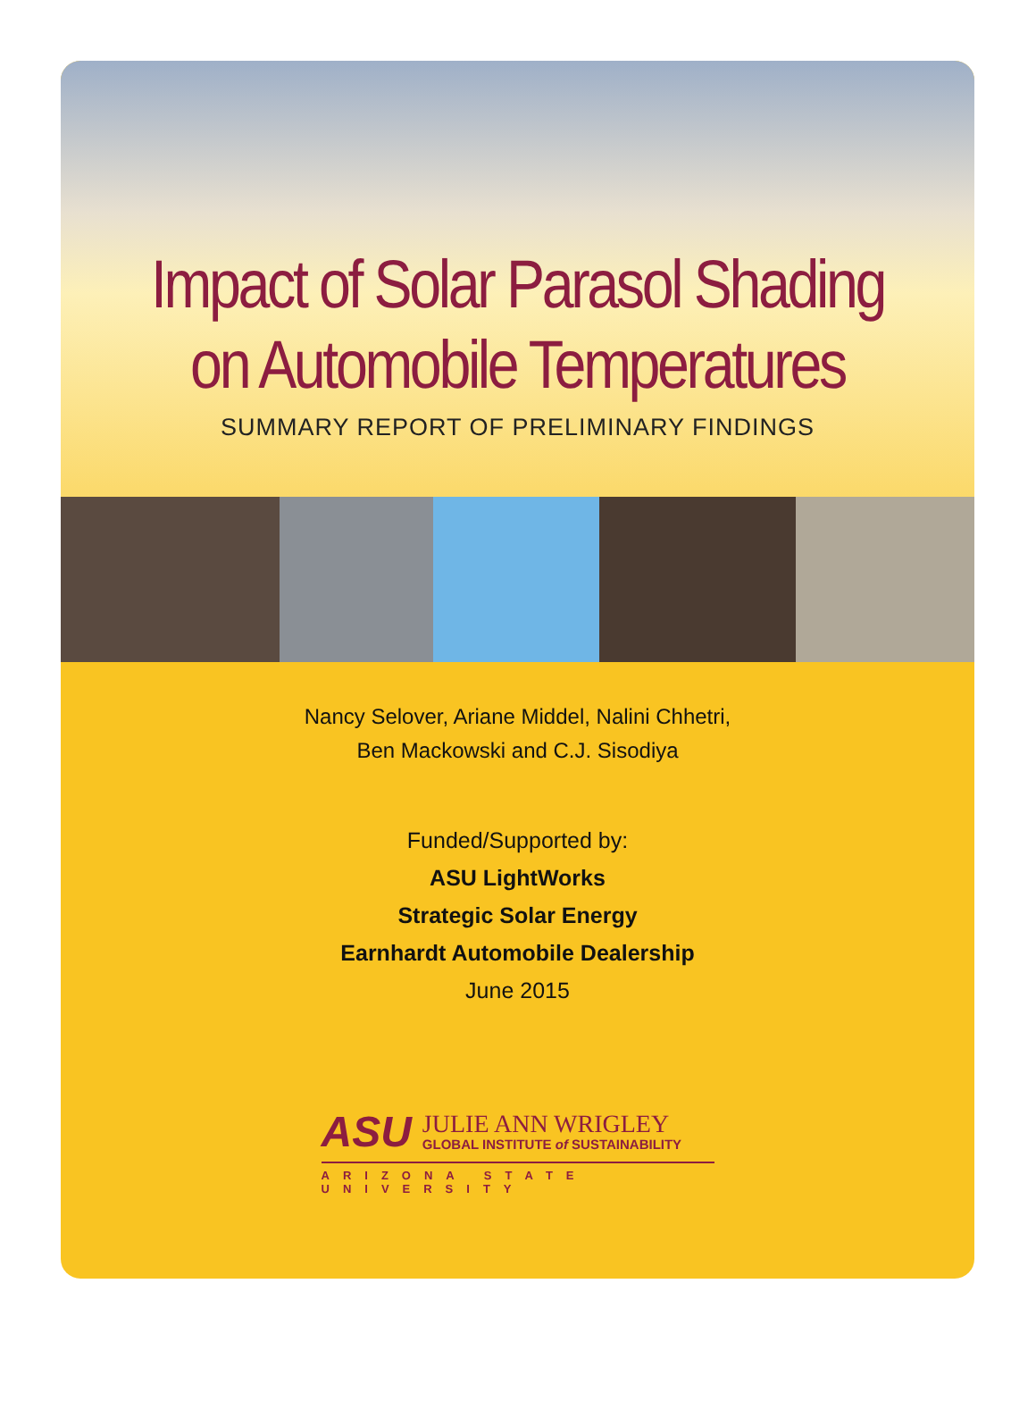Impact of Solar Parasol Shading
on Automobile Temperatures
SUMMARY REPORT OF PRELIMINARY FINDINGS
Nancy Selover, Ariane Middel, Nalini Chhetri,
Ben Mackowski and C.J. Sisodiya
Funded/Supported by:
ASU LightWorks
Strategic Solar Energy
Earnhardt Automobile Dealership
June 2015
ASU
JULIE ANN WRIGLEY
GLOBAL INSTITUTE of SUSTAINABILITY
ARIZONA STATE UNIVERSITY